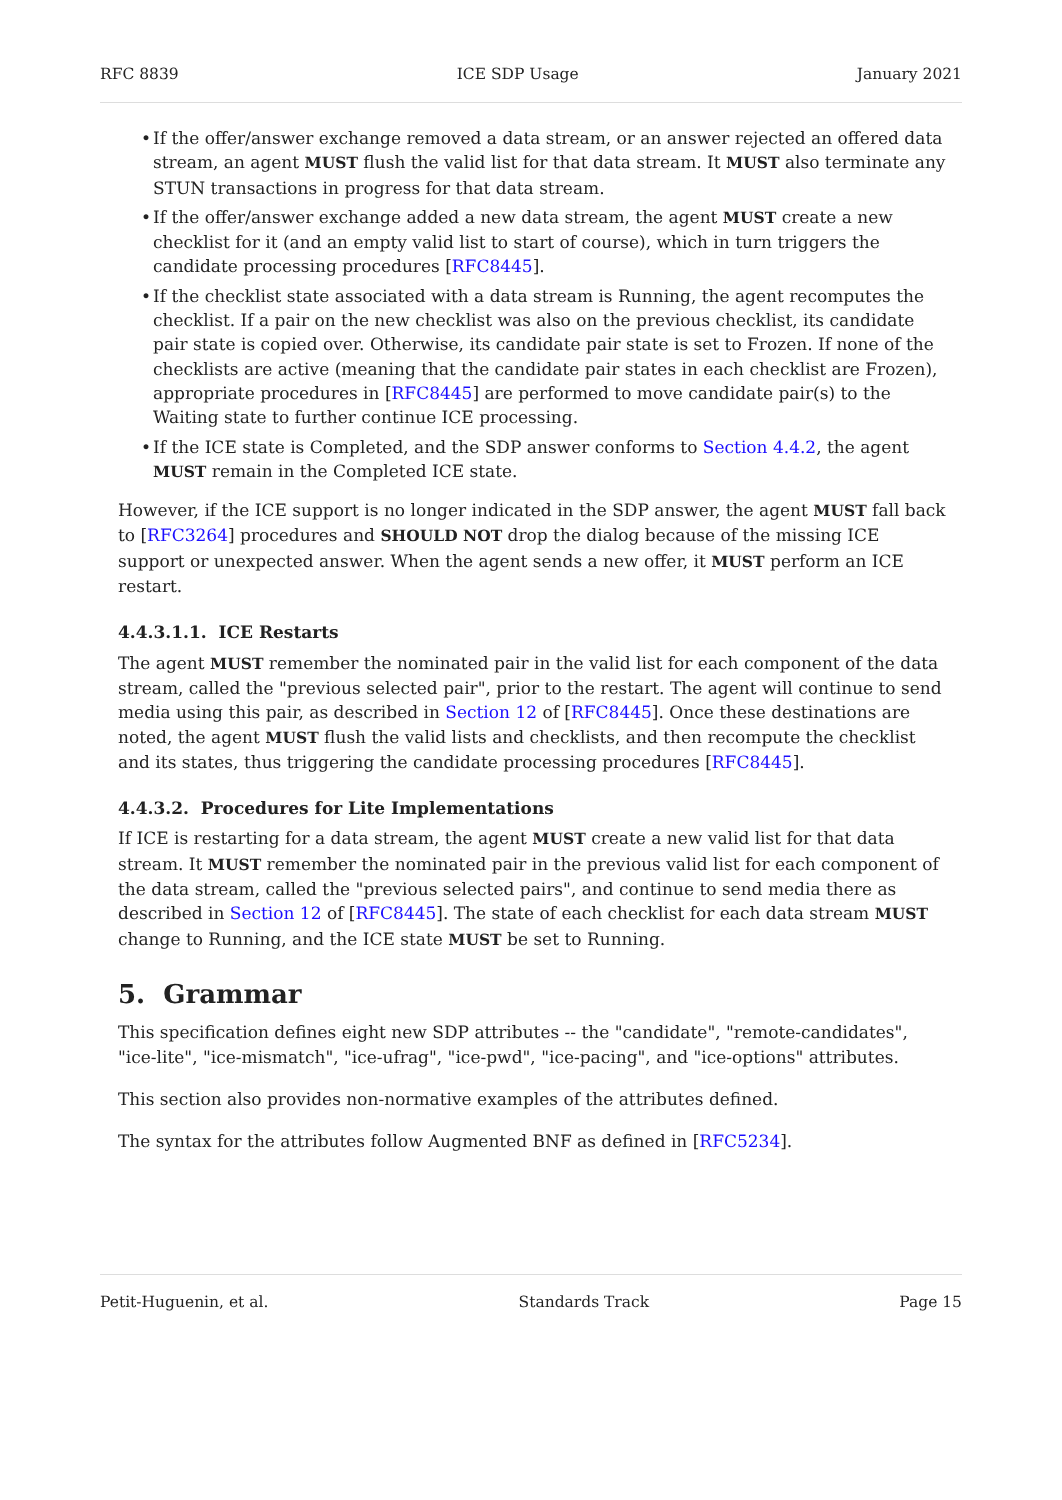RFC 8839 ICE SDP Usage January 2021
• If the offer/answer exchange removed a data stream, or an answer rejected an offered data stream, an agent MUST flush the valid list for that data stream. It MUST also terminate any STUN transactions in progress for that data stream.
• If the offer/answer exchange added a new data stream, the agent MUST create a new checklist for it (and an empty valid list to start of course), which in turn triggers the candidate processing procedures [RFC8445].
• If the checklist state associated with a data stream is Running, the agent recomputes the checklist. If a pair on the new checklist was also on the previous checklist, its candidate pair state is copied over. Otherwise, its candidate pair state is set to Frozen. If none of the checklists are active (meaning that the candidate pair states in each checklist are Frozen), appropriate procedures in [RFC8445] are performed to move candidate pair(s) to the Waiting state to further continue ICE processing.
• If the ICE state is Completed, and the SDP answer conforms to Section 4.4.2, the agent MUST remain in the Completed ICE state.
However, if the ICE support is no longer indicated in the SDP answer, the agent MUST fall back to [RFC3264] procedures and SHOULD NOT drop the dialog because of the missing ICE support or unexpected answer. When the agent sends a new offer, it MUST perform an ICE restart.
4.4.3.1.1. ICE Restarts
The agent MUST remember the nominated pair in the valid list for each component of the data stream, called the "previous selected pair", prior to the restart. The agent will continue to send media using this pair, as described in Section 12 of [RFC8445]. Once these destinations are noted, the agent MUST flush the valid lists and checklists, and then recompute the checklist and its states, thus triggering the candidate processing procedures [RFC8445].
4.4.3.2. Procedures for Lite Implementations
If ICE is restarting for a data stream, the agent MUST create a new valid list for that data stream. It MUST remember the nominated pair in the previous valid list for each component of the data stream, called the "previous selected pairs", and continue to send media there as described in Section 12 of [RFC8445]. The state of each checklist for each data stream MUST change to Running, and the ICE state MUST be set to Running.
5. Grammar
This specification defines eight new SDP attributes -- the "candidate", "remote-candidates", "ice-lite", "ice-mismatch", "ice-ufrag", "ice-pwd", "ice-pacing", and "ice-options" attributes.
This section also provides non-normative examples of the attributes defined.
The syntax for the attributes follow Augmented BNF as defined in [RFC5234].
Petit-Huguenin, et al. Standards Track Page 15